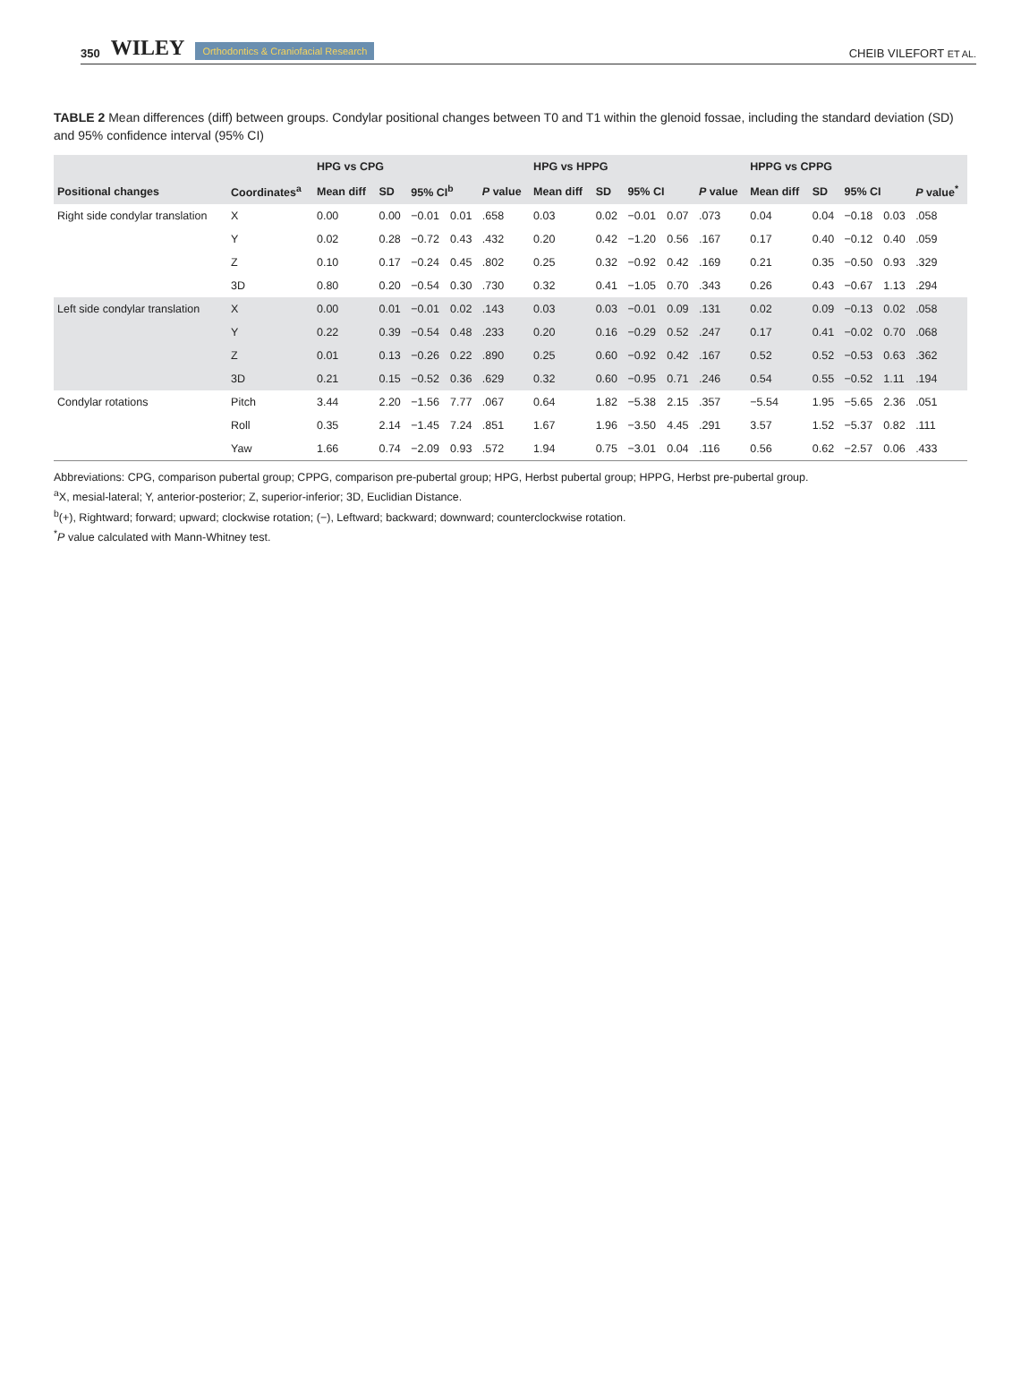350 WILEY Orthodontics & Craniofacial Research
CHEIB VILEFORT ET AL.
TABLE 2 Mean differences (diff) between groups. Condylar positional changes between T0 and T1 within the glenoid fossae, including the standard deviation (SD) and 95% confidence interval (95% CI)
| | | HPG vs CPG | | | | | HPG vs HPPG | | | | | HPPG vs CPPG | | | | |
| --- | --- | --- | --- | --- | --- | --- | --- | --- | --- | --- | --- | --- | --- | --- | --- | --- |
| Positional changes | Coordinates<sup>a</sup> | Mean diff | SD | 95% CI<sup>b</sup> | | P value | Mean diff | SD | 95% CI | | P value | Mean diff | SD | 95% CI | | P value<sup>*</sup> |
| Right side condylar translation | X | 0.00 | 0.00 | −0.01 | 0.01 | .658 | 0.03 | 0.02 | −0.01 | 0.07 | .073 | 0.04 | 0.04 | −0.18 | 0.03 | .058 |
| | Y | 0.02 | 0.28 | −0.72 | 0.43 | .432 | 0.20 | 0.42 | −1.20 | 0.56 | .167 | 0.17 | 0.40 | −0.12 | 0.40 | .059 |
| | Z | 0.10 | 0.17 | −0.24 | 0.45 | .802 | 0.25 | 0.32 | −0.92 | 0.42 | .169 | 0.21 | 0.35 | −0.50 | 0.93 | .329 |
| | 3D | 0.80 | 0.20 | −0.54 | 0.30 | .730 | 0.32 | 0.41 | −1.05 | 0.70 | .343 | 0.26 | 0.43 | −0.67 | 1.13 | .294 |
| Left side condylar translation | X | 0.00 | 0.01 | −0.01 | 0.02 | .143 | 0.03 | 0.03 | −0.01 | 0.09 | .131 | 0.02 | 0.09 | −0.13 | 0.02 | .058 |
| | Y | 0.22 | 0.39 | −0.54 | 0.48 | .233 | 0.20 | 0.16 | −0.29 | 0.52 | .247 | 0.17 | 0.41 | −0.02 | 0.70 | .068 |
| | Z | 0.01 | 0.13 | −0.26 | 0.22 | .890 | 0.25 | 0.60 | −0.92 | 0.42 | .167 | 0.52 | 0.52 | −0.53 | 0.63 | .362 |
| | 3D | 0.21 | 0.15 | −0.52 | 0.36 | .629 | 0.32 | 0.60 | −0.95 | 0.71 | .246 | 0.54 | 0.55 | −0.52 | 1.11 | .194 |
| Condylar rotations | Pitch | 3.44 | 2.20 | −1.56 | 7.77 | .067 | 0.64 | 1.82 | −5.38 | 2.15 | .357 | −5.54 | 1.95 | −5.65 | 2.36 | .051 |
| | Roll | 0.35 | 2.14 | −1.45 | 7.24 | .851 | 1.67 | 1.96 | −3.50 | 4.45 | .291 | 3.57 | 1.52 | −5.37 | 0.82 | .111 |
| | Yaw | 1.66 | 0.74 | −2.09 | 0.93 | .572 | 1.94 | 0.75 | −3.01 | 0.04 | .116 | 0.56 | 0.62 | −2.57 | 0.06 | .433 |
Abbreviations: CPG, comparison pubertal group; CPPG, comparison pre-pubertal group; HPG, Herbst pubertal group; HPPG, Herbst pre-pubertal group.
<sup>a</sup> X, mesial-lateral; Y, anterior-posterior; Z, superior-inferior; 3D, Euclidian Distance.
<sup>b</sup> (+), Rightward; forward; upward; clockwise rotation; (−), Leftward; backward; downward; counterclockwise rotation.
<sup>*</sup> P value calculated with Mann-Whitney test.